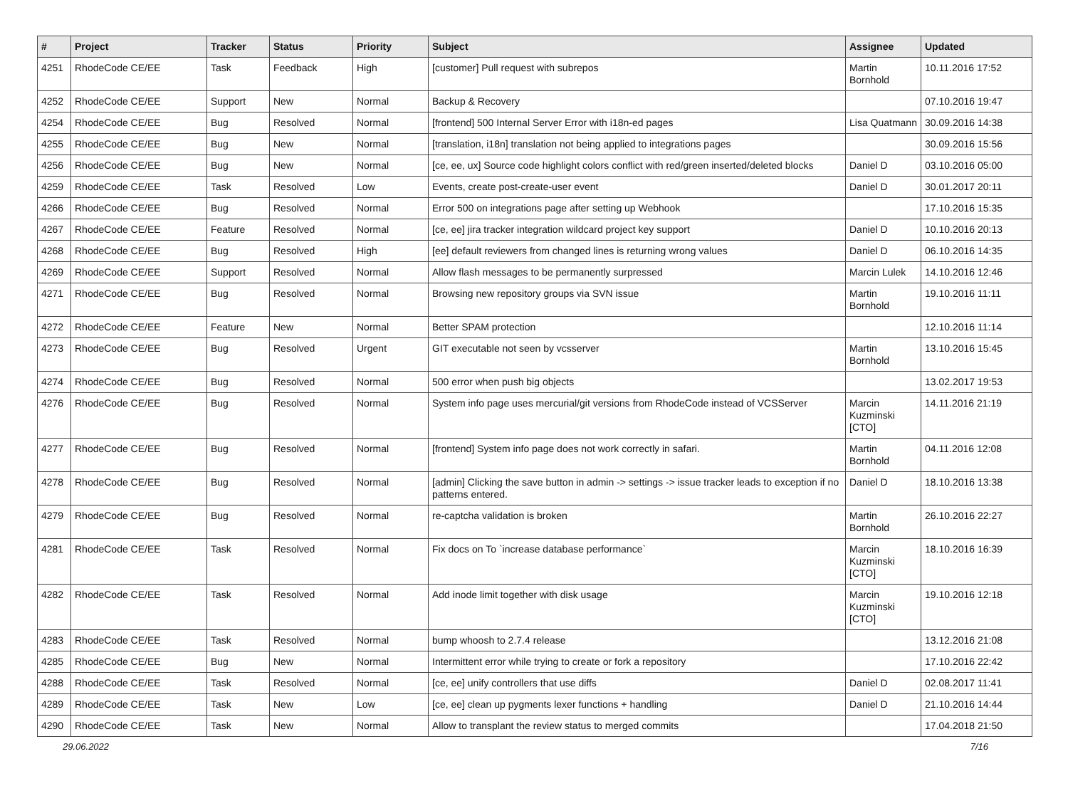| # | Project | Tracker | Status | Priority | Subject | Assignee | Updated |
| --- | --- | --- | --- | --- | --- | --- | --- |
| 4251 | RhodeCode CE/EE | Task | Feedback | High | [customer] Pull request with subrepos | Martin Bornhold | 10.11.2016 17:52 |
| 4252 | RhodeCode CE/EE | Support | New | Normal | Backup & Recovery | | 07.10.2016 19:47 |
| 4254 | RhodeCode CE/EE | Bug | Resolved | Normal | [frontend] 500 Internal Server Error with i18n-ed pages | Lisa Quatmann | 30.09.2016 14:38 |
| 4255 | RhodeCode CE/EE | Bug | New | Normal | [translation, i18n] translation not being applied to integrations pages | | 30.09.2016 15:56 |
| 4256 | RhodeCode CE/EE | Bug | New | Normal | [ce, ee, ux] Source code highlight colors conflict with red/green inserted/deleted blocks | Daniel D | 03.10.2016 05:00 |
| 4259 | RhodeCode CE/EE | Task | Resolved | Low | Events, create post-create-user event | Daniel D | 30.01.2017 20:11 |
| 4266 | RhodeCode CE/EE | Bug | Resolved | Normal | Error 500 on integrations page after setting up Webhook | | 17.10.2016 15:35 |
| 4267 | RhodeCode CE/EE | Feature | Resolved | Normal | [ce, ee] jira tracker integration wildcard project key support | Daniel D | 10.10.2016 20:13 |
| 4268 | RhodeCode CE/EE | Bug | Resolved | High | [ee] default reviewers from changed lines is returning wrong values | Daniel D | 06.10.2016 14:35 |
| 4269 | RhodeCode CE/EE | Support | Resolved | Normal | Allow flash messages to be permanently surpressed | Marcin Lulek | 14.10.2016 12:46 |
| 4271 | RhodeCode CE/EE | Bug | Resolved | Normal | Browsing new repository groups via SVN issue | Martin Bornhold | 19.10.2016 11:11 |
| 4272 | RhodeCode CE/EE | Feature | New | Normal | Better SPAM protection | | 12.10.2016 11:14 |
| 4273 | RhodeCode CE/EE | Bug | Resolved | Urgent | GIT executable not seen by vcsserver | Martin Bornhold | 13.10.2016 15:45 |
| 4274 | RhodeCode CE/EE | Bug | Resolved | Normal | 500 error when push big objects | | 13.02.2017 19:53 |
| 4276 | RhodeCode CE/EE | Bug | Resolved | Normal | System info page uses mercurial/git versions from RhodeCode instead of VCSServer | Marcin Kuzminski [CTO] | 14.11.2016 21:19 |
| 4277 | RhodeCode CE/EE | Bug | Resolved | Normal | [frontend] System info page does not work correctly in safari. | Martin Bornhold | 04.11.2016 12:08 |
| 4278 | RhodeCode CE/EE | Bug | Resolved | Normal | [admin] Clicking the save button in admin -> settings -> issue tracker leads to exception if no patterns entered. | Daniel D | 18.10.2016 13:38 |
| 4279 | RhodeCode CE/EE | Bug | Resolved | Normal | re-captcha validation is broken | Martin Bornhold | 26.10.2016 22:27 |
| 4281 | RhodeCode CE/EE | Task | Resolved | Normal | Fix docs on To `increase database performance` | Marcin Kuzminski [CTO] | 18.10.2016 16:39 |
| 4282 | RhodeCode CE/EE | Task | Resolved | Normal | Add inode limit together with disk usage | Marcin Kuzminski [CTO] | 19.10.2016 12:18 |
| 4283 | RhodeCode CE/EE | Task | Resolved | Normal | bump whoosh to 2.7.4 release | | 13.12.2016 21:08 |
| 4285 | RhodeCode CE/EE | Bug | New | Normal | Intermittent error while trying to create or fork a repository | | 17.10.2016 22:42 |
| 4288 | RhodeCode CE/EE | Task | Resolved | Normal | [ce, ee] unify controllers that use diffs | Daniel D | 02.08.2017 11:41 |
| 4289 | RhodeCode CE/EE | Task | New | Low | [ce, ee] clean up pygments lexer functions + handling | Daniel D | 21.10.2016 14:44 |
| 4290 | RhodeCode CE/EE | Task | New | Normal | Allow to transplant the review status to merged commits | | 17.04.2018 21:50 |
29.06.2022 7/16